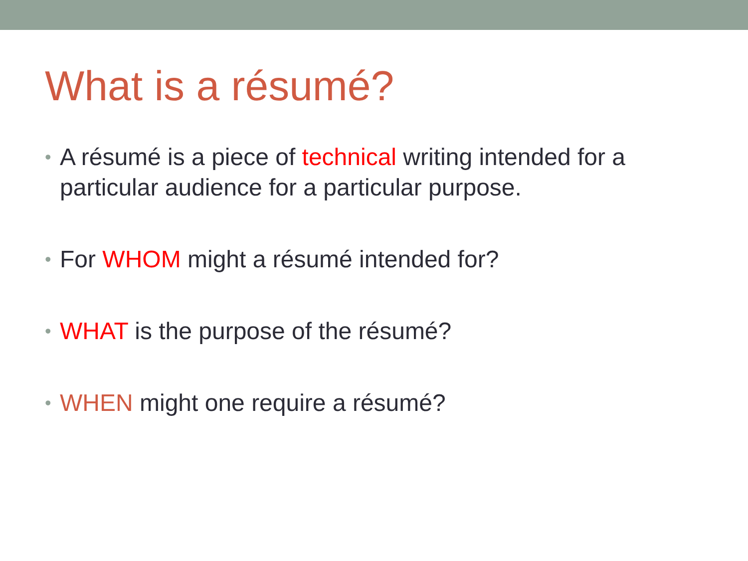What is a résumé?
• A résumé is a piece of technical writing intended for a particular audience for a particular purpose.
• For WHOM might a résumé intended for?
• WHAT is the purpose of the résumé?
• WHEN might one require a résumé?